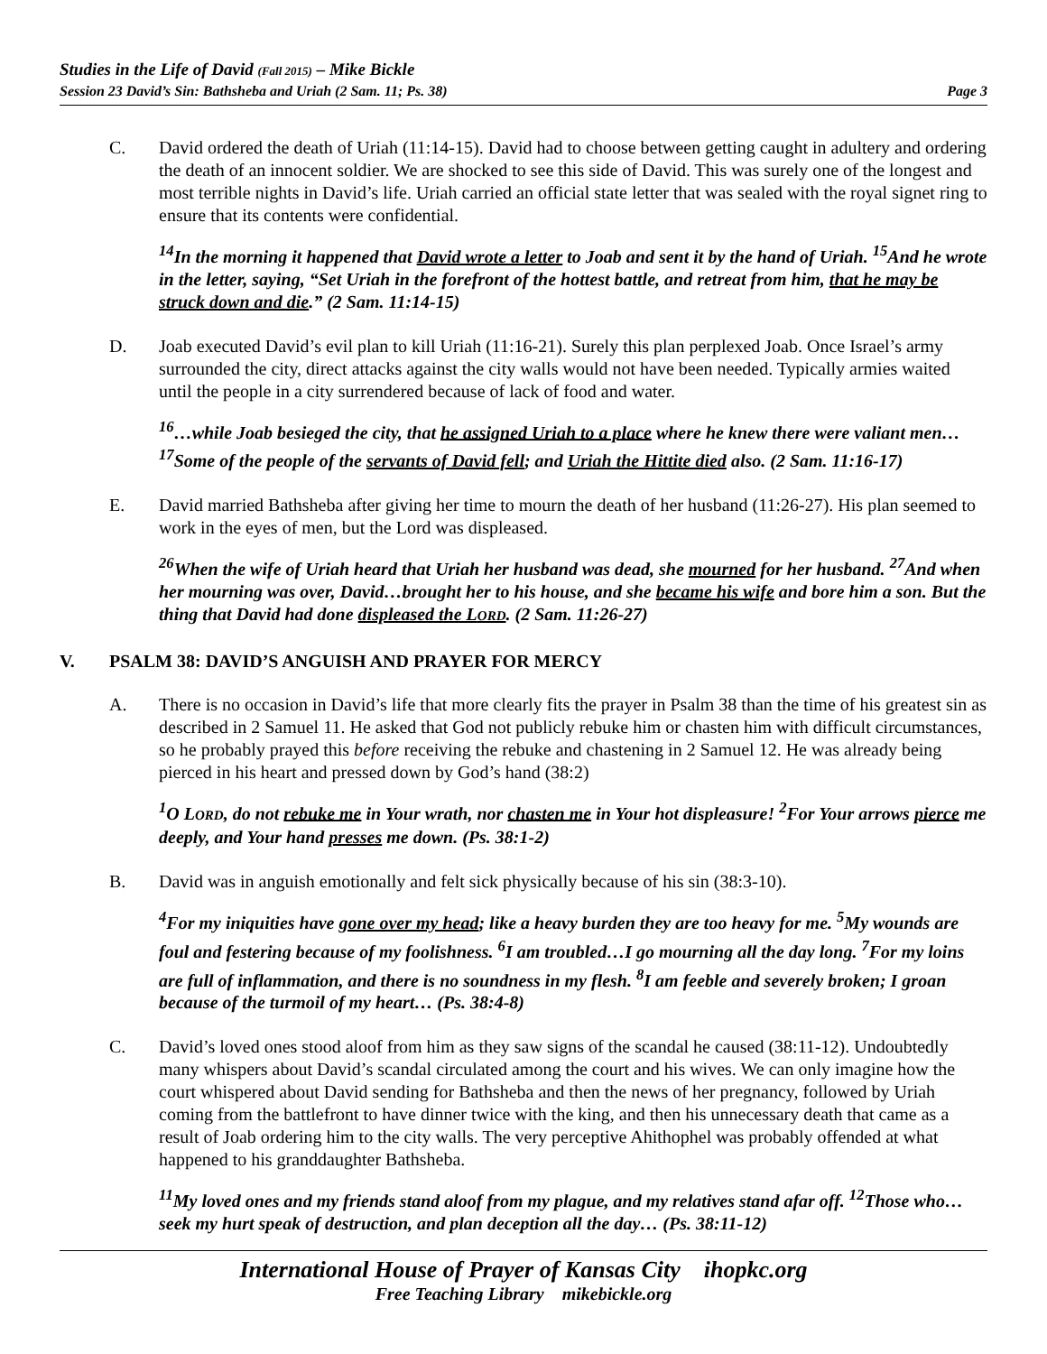Studies in the Life of David (Fall 2015) – Mike Bickle
Session 23 David’s Sin: Bathsheba and Uriah (2 Sam. 11; Ps. 38) Page 3
C. David ordered the death of Uriah (11:14-15). David had to choose between getting caught in adultery and ordering the death of an innocent soldier. We are shocked to see this side of David. This was surely one of the longest and most terrible nights in David’s life. Uriah carried an official state letter that was sealed with the royal signet ring to ensure that its contents were confidential.
<sup>14</sup> In the morning it happened that David wrote a letter to Joab and sent it by the hand of Uriah. <sup>15</sup>And he wrote in the letter, saying, “Set Uriah in the forefront of the hottest battle, and retreat from him, that he may be struck down and die.” (2 Sam. 11:14-15)
D. Joab executed David’s evil plan to kill Uriah (11:16-21). Surely this plan perplexed Joab. Once Israel’s army surrounded the city, direct attacks against the city walls would not have been needed. Typically armies waited until the people in a city surrendered because of lack of food and water.
<sup>16</sup>…while Joab besieged the city, that he assigned Uriah to a place where he knew there were valiant men…<sup>17</sup>Some of the people of the servants of David fell; and Uriah the Hittite died also. (2 Sam. 11:16-17)
E. David married Bathsheba after giving her time to mourn the death of her husband (11:26-27). His plan seemed to work in the eyes of men, but the Lord was displeased.
<sup>26</sup> When the wife of Uriah heard that Uriah her husband was dead, she mourned for her husband. <sup>27</sup>And when her mourning was over, David…brought her to his house, and she became his wife and bore him a son. But the thing that David had done displeased the LORD. (2 Sam. 11:26-27)
V. PSALM 38: DAVID’S ANGUISH AND PRAYER FOR MERCY
A. There is no occasion in David’s life that more clearly fits the prayer in Psalm 38 than the time of his greatest sin as described in 2 Samuel 11. He asked that God not publicly rebuke him or chasten him with difficult circumstances, so he probably prayed this before receiving the rebuke and chastening in 2 Samuel 12. He was already being pierced in his heart and pressed down by God’s hand (38:2)
<sup>1</sup> O LORD, do not rebuke me in Your wrath, nor chasten me in Your hot displeasure! <sup>2</sup>For Your arrows pierce me deeply, and Your hand presses me down. (Ps. 38:1-2)
B. David was in anguish emotionally and felt sick physically because of his sin (38:3-10).
<sup>4</sup> For my iniquities have gone over my head; like a heavy burden they are too heavy for me. <sup>5</sup>My wounds are foul and festering because of my foolishness. <sup>6</sup>I am troubled…I go mourning all the day long. <sup>7</sup>For my loins are full of inflammation, and there is no soundness in my flesh. <sup>8</sup>I am feeble and severely broken; I groan because of the turmoil of my heart… (Ps. 38:4-8)
C. David’s loved ones stood aloof from him as they saw signs of the scandal he caused (38:11-12). Undoubtedly many whispers about David’s scandal circulated among the court and his wives. We can only imagine how the court whispered about David sending for Bathsheba and then the news of her pregnancy, followed by Uriah coming from the battlefront to have dinner twice with the king, and then his unnecessary death that came as a result of Joab ordering him to the city walls. The very perceptive Ahithophel was probably offended at what happened to his granddaughter Bathsheba.
<sup>11</sup> My loved ones and my friends stand aloof from my plague, and my relatives stand afar off. <sup>12</sup>Those who…seek my hurt speak of destruction, and plan deception all the day… (Ps. 38:11-12)
International House of Prayer of Kansas City ihopkc.org
Free Teaching Library mikebickle.org